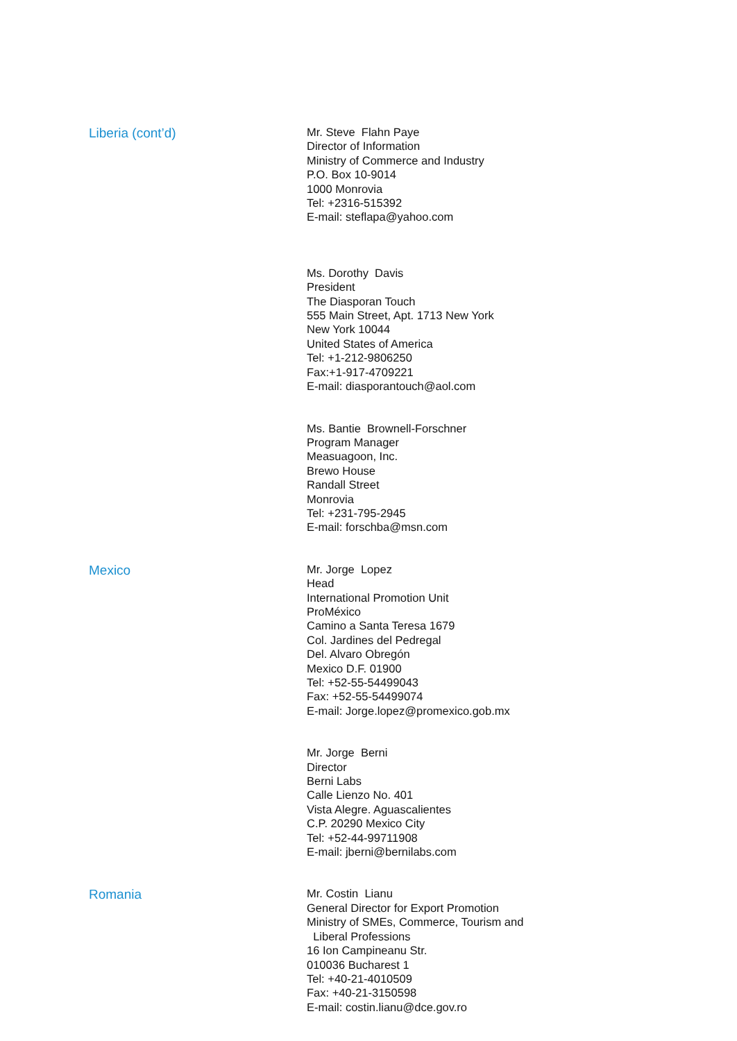Liberia (cont’d)
Mr. Steve Flahn Paye
Director of Information
Ministry of Commerce and Industry
P.O. Box 10-9014
1000 Monrovia
Tel: +2316-515392
E-mail: steflapa@yahoo.com
Ms. Dorothy Davis
President
The Diasporan Touch
555 Main Street, Apt. 1713 New York
New York 10044
United States of America
Tel: +1-212-9806250
Fax:+1-917-4709221
E-mail: diasporantouch@aol.com
Ms. Bantie Brownell-Forschner
Program Manager
Measuagoon, Inc.
Brewo House
Randall Street
Monrovia
Tel: +231-795-2945
E-mail: forschba@msn.com
Mexico
Mr. Jorge Lopez
Head
International Promotion Unit
ProMéxico
Camino a Santa Teresa 1679
Col. Jardines del Pedregal
Del. Alvaro Obregón
Mexico D.F. 01900
Tel: +52-55-54499043
Fax: +52-55-54499074
E-mail: Jorge.lopez@promexico.gob.mx
Mr. Jorge Berni
Director
Berni Labs
Calle Lienzo No. 401
Vista Alegre. Aguascalientes
C.P. 20290 Mexico City
Tel: +52-44-99711908
E-mail: jberni@bernilabs.com
Romania
Mr. Costin Lianu
General Director for Export Promotion
Ministry of SMEs, Commerce, Tourism and
Liberal Professions
16 Ion Campineanu Str.
010036 Bucharest 1
Tel: +40-21-4010509
Fax: +40-21-3150598
E-mail: costin.lianu@dce.gov.ro